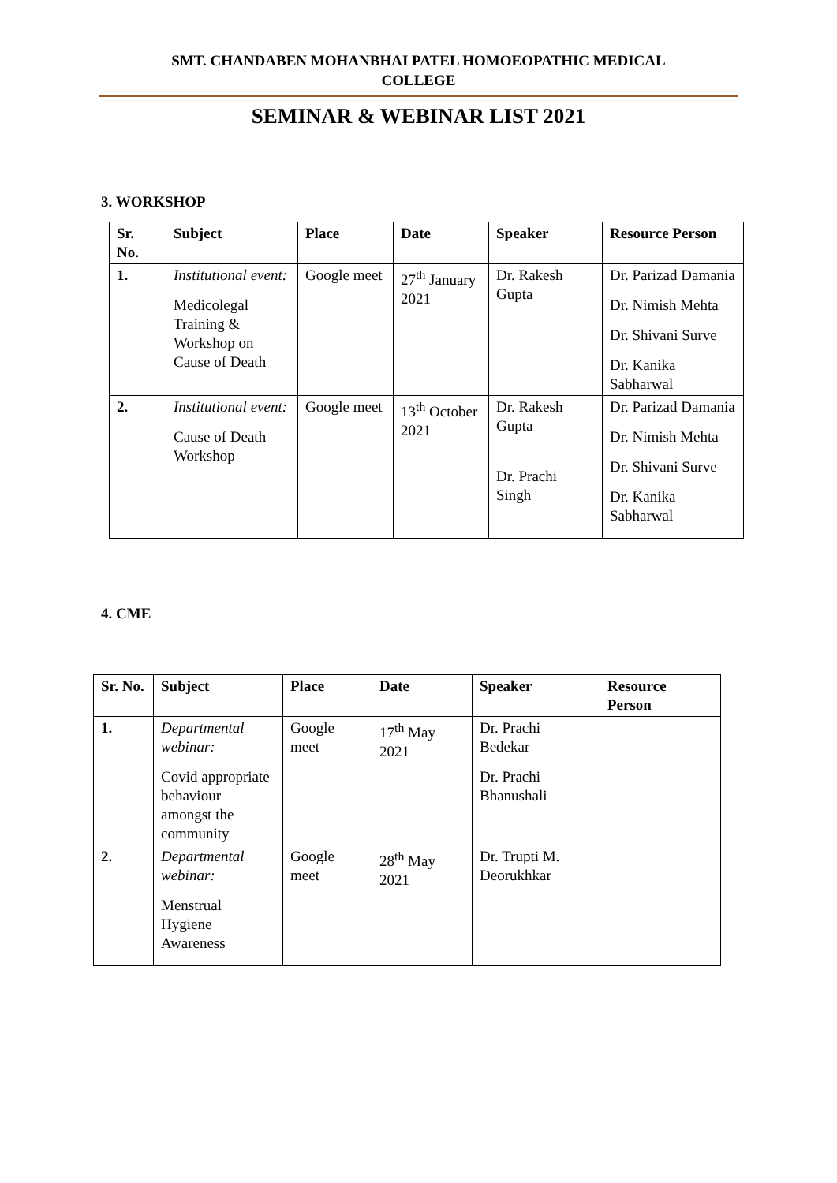SMT. CHANDABEN MOHANBHAI PATEL HOMOEOPATHIC MEDICAL
COLLEGE
SEMINAR & WEBINAR LIST 2021
3. WORKSHOP
| Sr. No. | Subject | Place | Date | Speaker | Resource Person |
| --- | --- | --- | --- | --- | --- |
| 1. | Institutional event: Medicolegal Training & Workshop on Cause of Death | Google meet | 27<sup>th</sup> January 2021 | Dr. Rakesh Gupta | Dr. Parizad Damania Dr. Nimish Mehta Dr. Shivani Surve Dr. Kanika Sabharwal |
| 2. | Institutional event: Cause of Death Workshop | Google meet | 13<sup>th</sup> October 2021 | Dr. Rakesh Gupta Dr. Prachi Singh | Dr. Parizad Damania Dr. Nimish Mehta Dr. Shivani Surve Dr. Kanika Sabharwal |
4. CME
| Sr. No. | Subject | Place | Date | Speaker | Resource Person |
| --- | --- | --- | --- | --- | --- |
| 1. | Departmental webinar: Covid appropriate behaviour amongst the community | Google meet | 17<sup>th</sup> May 2021 | Dr. Prachi Bedekar Dr. Prachi Bhanushali | |
| 2. | Departmental webinar: Menstrual Hygiene Awareness | Google meet | 28<sup>th</sup> May 2021 | Dr. Trupti M. Deorukhkar | |